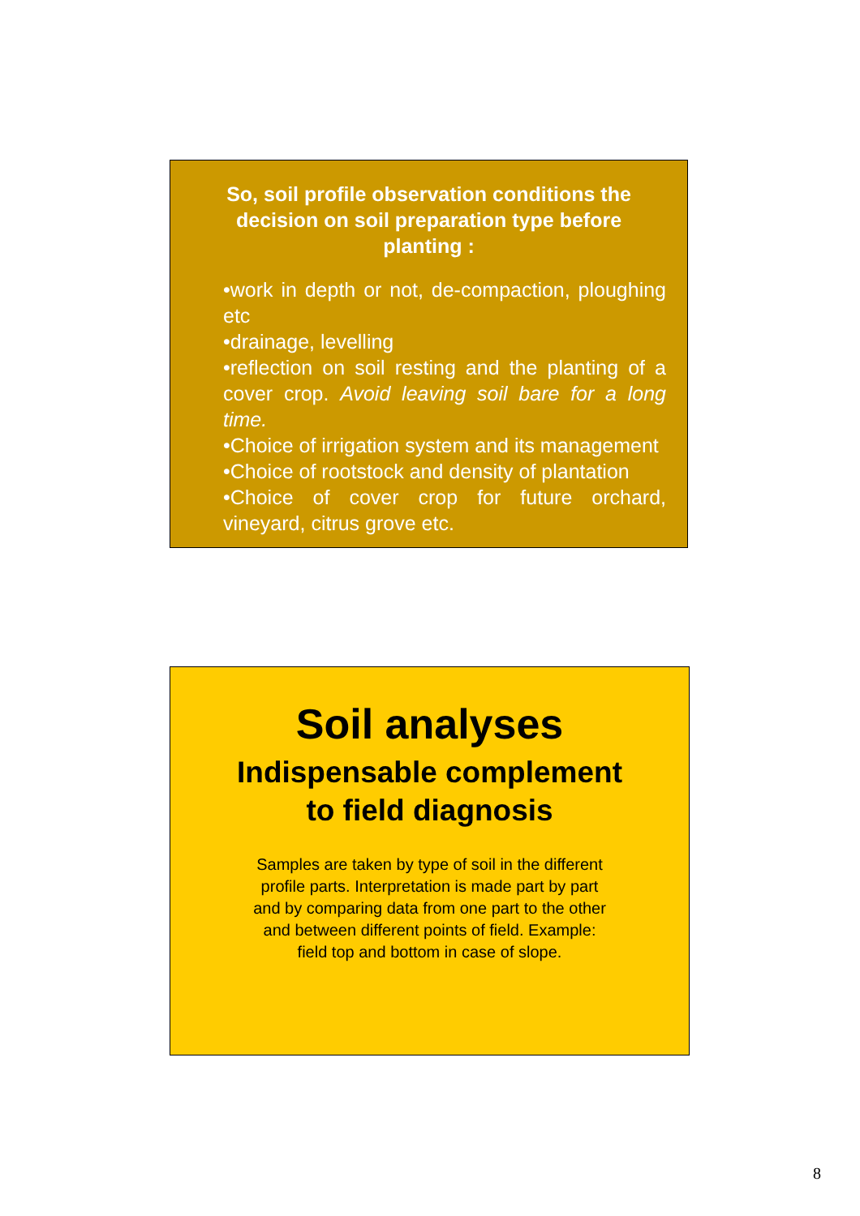So, soil profile observation conditions the decision on soil preparation type before planting :
•work in depth or not, de-compaction, ploughing etc
•drainage, levelling
•reflection on soil resting and the planting of a cover crop. Avoid leaving soil bare for a long time.
•Choice of irrigation system and its management
•Choice of rootstock and density of plantation
•Choice of cover crop for future orchard, vineyard, citrus grove etc.
Soil analyses
Indispensable complement
to field diagnosis
Samples are taken by type of soil in the different profile parts. Interpretation is made part by part and by comparing data from one part to the other and between different points of field. Example: field top and bottom in case of slope.
8